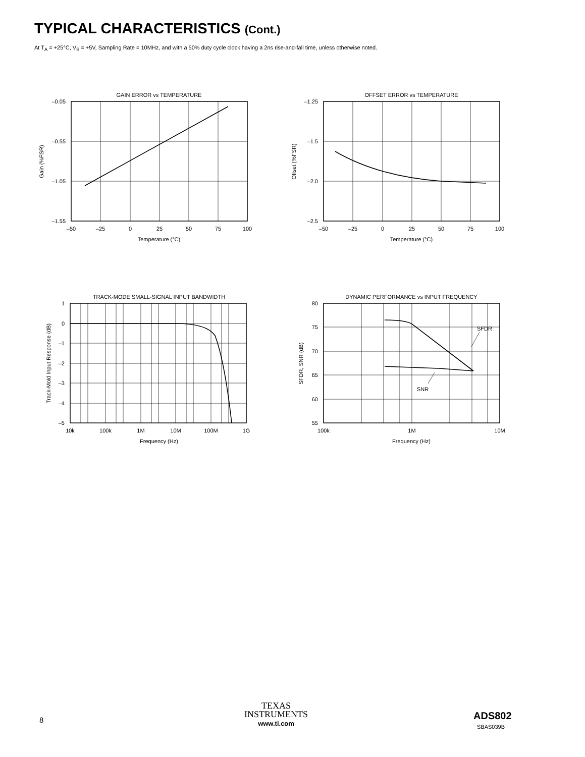TYPICAL CHARACTERISTICS (Cont.)
At T<sub>A</sub> = +25°C, V<sub>S</sub> = +5V, Sampling Rate = 10MHz, and with a 50% duty cycle clock having a 2ns rise-and-fall time, unless otherwise noted.
GAIN ERROR vs TEMPERATURE
–0.05
–0.55
–1.05
–1.55
–50
–25
0
25
50
75
100
Temperature (°C)
Gain (%FSR)
OFFSET ERROR vs TEMPERATURE
–1.25
–1.5
–2.0
–2.5
–50
–25
0
25
50
75
100
Temperature (°C)
Offset (%FSR)
TRACK-MODE SMALL-SIGNAL INPUT BANDWIDTH
1
0
–1
–2
–3
–4
–5
10k
100k
1M
10M
100M
1G
Frequency (Hz)
Track-Mold Input Response (dB)
DYNAMIC PERFORMANCE vs INPUT FREQUENCY
80
75
70
65
60
55
SFDR
SNR
100k
1M
10M
Frequency (Hz)
SFDR, SNR (dB)
8
TEXAS
INSTRUMENTS
www.ti.com
ADS802
SBAS039B